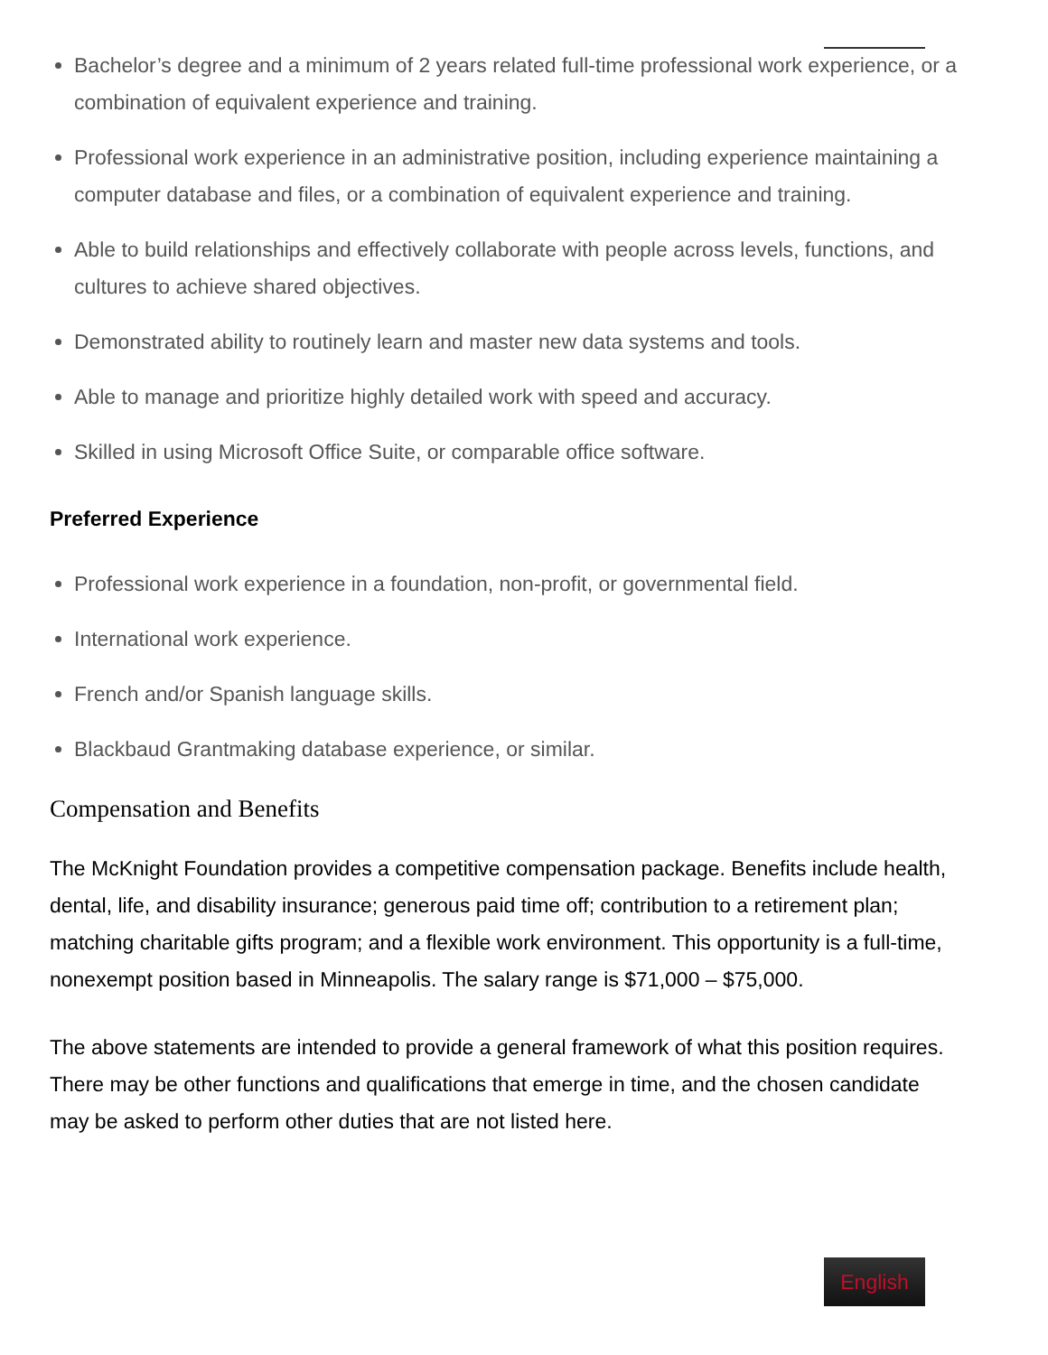Bachelor’s degree and a minimum of 2 years related full-time professional work experience, or a combination of equivalent experience and training.
Professional work experience in an administrative position, including experience maintaining a computer database and files, or a combination of equivalent experience and training.
Able to build relationships and effectively collaborate with people across levels, functions, and cultures to achieve shared objectives.
Demonstrated ability to routinely learn and master new data systems and tools.
Able to manage and prioritize highly detailed work with speed and accuracy.
Skilled in using Microsoft Office Suite, or comparable office software.
Preferred Experience
Professional work experience in a foundation, non-profit, or governmental field.
International work experience.
French and/or Spanish language skills.
Blackbaud Grantmaking database experience, or similar.
Compensation and Benefits
The McKnight Foundation provides a competitive compensation package. Benefits include health, dental, life, and disability insurance; generous paid time off; contribution to a retirement plan; matching charitable gifts program; and a flexible work environment. This opportunity is a full-time, nonexempt position based in Minneapolis. The salary range is $71,000 – $75,000.
The above statements are intended to provide a general framework of what this position requires. There may be other functions and qualifications that emerge in time, and the chosen candidate may be asked to perform other duties that are not listed here.
English